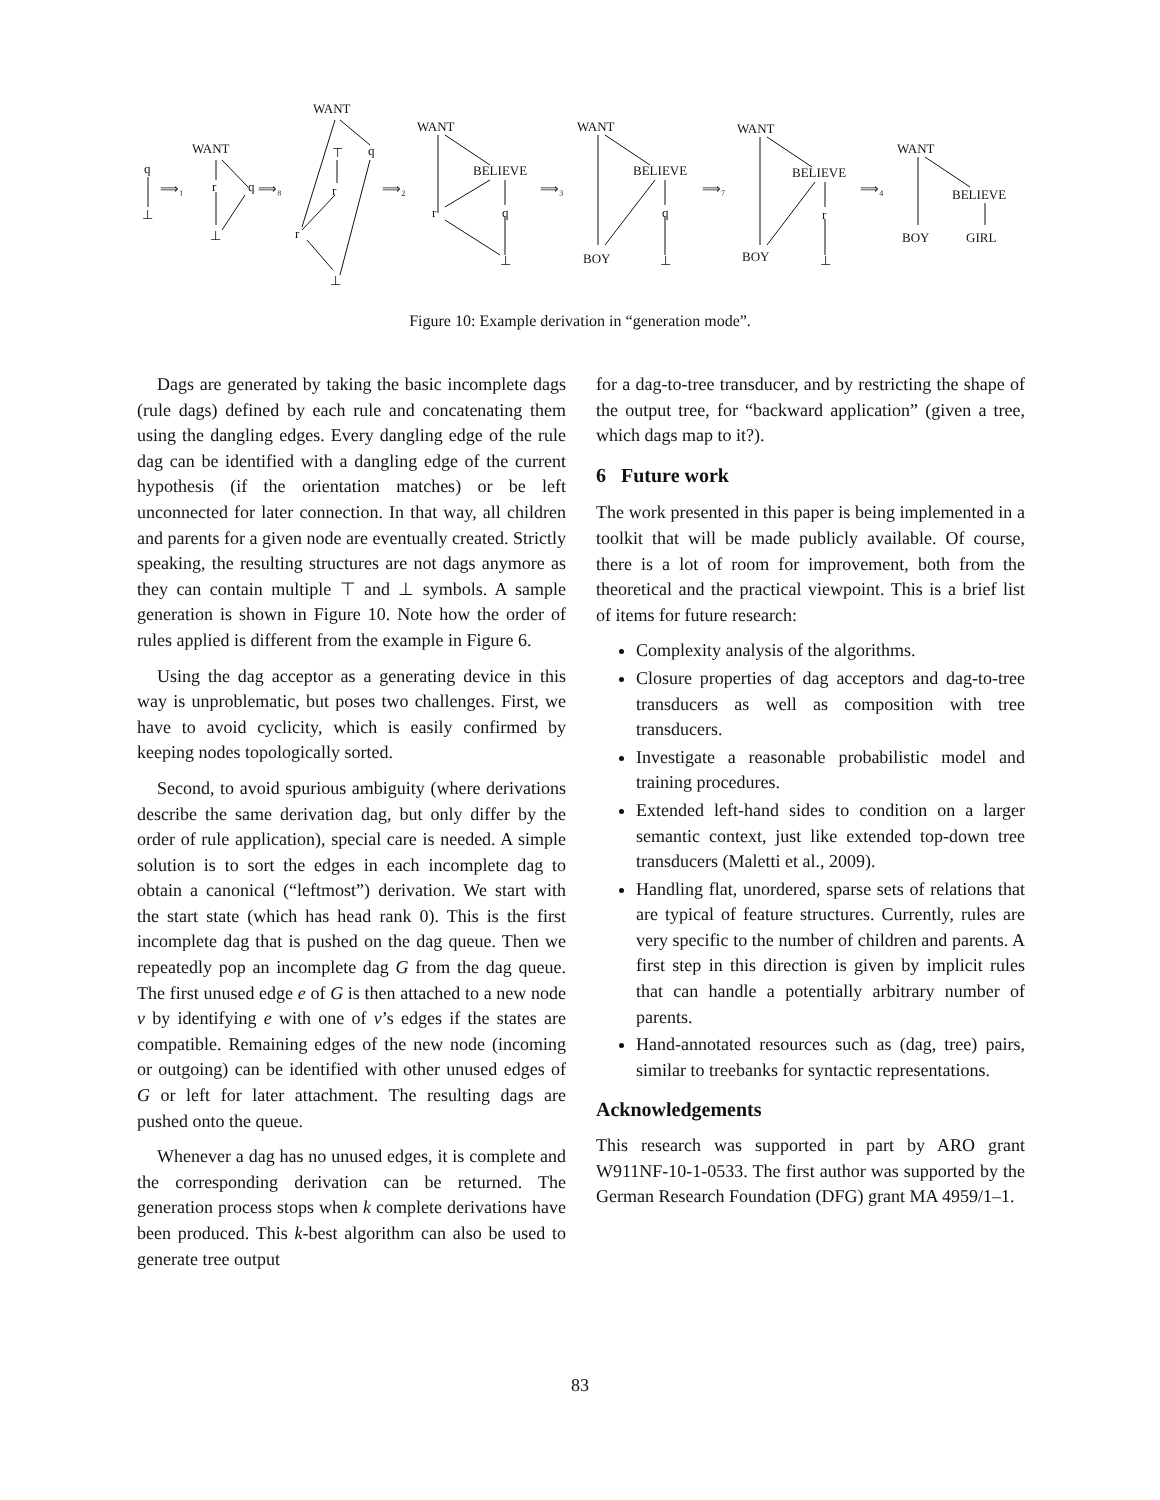q
⊥
⟹₁
WANT
r
q
⊥
⟹₈
WANT
⊤
q
r
r
⊥
⟹₂
WANT
BELIEVE
r
q
⊥
⟹₃
WANT
BELIEVE
q
BOY
⊥
⟹₇
WANT
BELIEVE
r
BOY
⊥
⟹₄
WANT
BELIEVE
BOY
GIRL
Figure 10: Example derivation in “generation mode”.
Dags are generated by taking the basic incomplete dags (rule dags) defined by each rule and concatenating them using the dangling edges. Every dangling edge of the rule dag can be identified with a dangling edge of the current hypothesis (if the orientation matches) or be left unconnected for later connection. In that way, all children and parents for a given node are eventually created. Strictly speaking, the resulting structures are not dags anymore as they can contain multiple ⊤ and ⊥ symbols. A sample generation is shown in Figure 10. Note how the order of rules applied is different from the example in Figure 6.
Using the dag acceptor as a generating device in this way is unproblematic, but poses two challenges. First, we have to avoid cyclicity, which is easily confirmed by keeping nodes topologically sorted.
Second, to avoid spurious ambiguity (where derivations describe the same derivation dag, but only differ by the order of rule application), special care is needed. A simple solution is to sort the edges in each incomplete dag to obtain a canonical (“leftmost”) derivation. We start with the start state (which has head rank 0). This is the first incomplete dag that is pushed on the dag queue. Then we repeatedly pop an incomplete dag G from the dag queue. The first unused edge e of G is then attached to a new node v by identifying e with one of v’s edges if the states are compatible. Remaining edges of the new node (incoming or outgoing) can be identified with other unused edges of G or left for later attachment. The resulting dags are pushed onto the queue.
Whenever a dag has no unused edges, it is complete and the corresponding derivation can be returned. The generation process stops when k complete derivations have been produced. This k-best algorithm can also be used to generate tree output
for a dag-to-tree transducer, and by restricting the shape of the output tree, for “backward application” (given a tree, which dags map to it?).
6 Future work
The work presented in this paper is being implemented in a toolkit that will be made publicly available. Of course, there is a lot of room for improvement, both from the theoretical and the practical viewpoint. This is a brief list of items for future research:
Complexity analysis of the algorithms.
Closure properties of dag acceptors and dag-to-tree transducers as well as composition with tree transducers.
Investigate a reasonable probabilistic model and training procedures.
Extended left-hand sides to condition on a larger semantic context, just like extended top-down tree transducers (Maletti et al., 2009).
Handling flat, unordered, sparse sets of relations that are typical of feature structures. Currently, rules are very specific to the number of children and parents. A first step in this direction is given by implicit rules that can handle a potentially arbitrary number of parents.
Hand-annotated resources such as (dag, tree) pairs, similar to treebanks for syntactic representations.
Acknowledgements
This research was supported in part by ARO grant W911NF-10-1-0533. The first author was supported by the German Research Foundation (DFG) grant MA 4959/1–1.
83